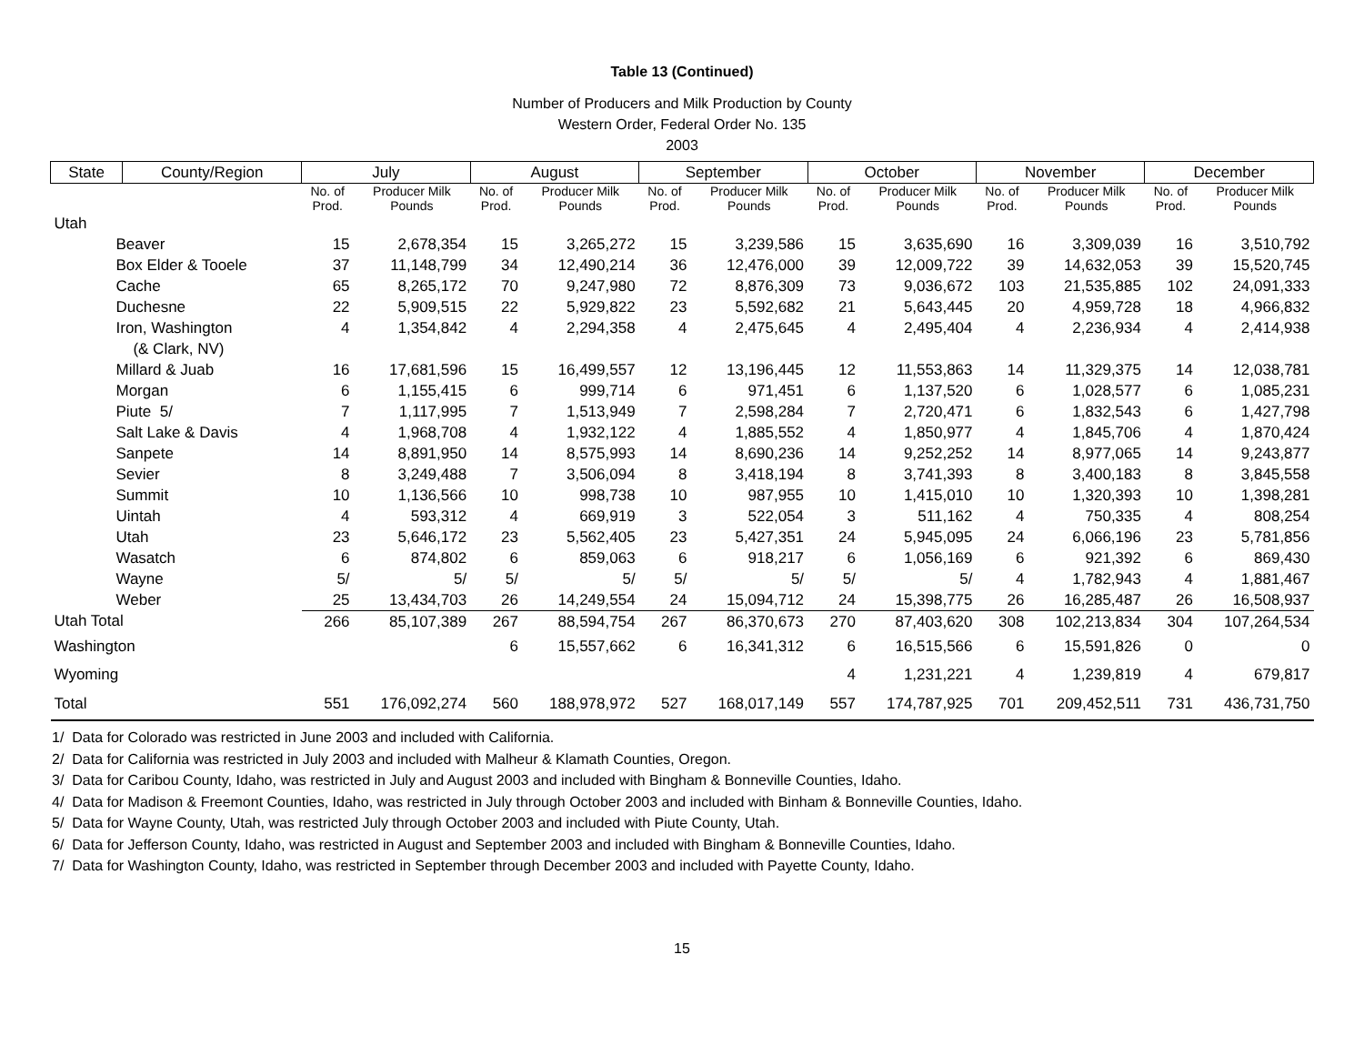Table 13 (Continued)
Number of Producers and Milk Production by County
Western Order, Federal Order No. 135
2003
| State | County/Region | July | | August | | September | | October | | November | | December | |
| --- | --- | --- | --- | --- | --- | --- | --- | --- | --- | --- | --- | --- | --- |
| | | No. of Prod. | Producer Milk Pounds | No. of Prod. | Producer Milk Pounds | No. of Prod. | Producer Milk Pounds | No. of Prod. | Producer Milk Pounds | No. of Prod. | Producer Milk Pounds | No. of Prod. | Producer Milk Pounds |
| Utah | | | | | | | | | | | | | |
| Beaver | | 15 | 2,678,354 | 15 | 3,265,272 | 15 | 3,239,586 | 15 | 3,635,690 | 16 | 3,309,039 | 16 | 3,510,792 |
| Box Elder & Tooele | | 37 | 11,148,799 | 34 | 12,490,214 | 36 | 12,476,000 | 39 | 12,009,722 | 39 | 14,632,053 | 39 | 15,520,745 |
| Cache | | 65 | 8,265,172 | 70 | 9,247,980 | 72 | 8,876,309 | 73 | 9,036,672 | 103 | 21,535,885 | 102 | 24,091,333 |
| Duchesne | | 22 | 5,909,515 | 22 | 5,929,822 | 23 | 5,592,682 | 21 | 5,643,445 | 20 | 4,959,728 | 18 | 4,966,832 |
| Iron, Washington | | 4 | 1,354,842 | 4 | 2,294,358 | 4 | 2,475,645 | 4 | 2,495,404 | 4 | 2,236,934 | 4 | 2,414,938 |
| (& Clark, NV) | | | | | | | | | | | | | |
| Millard & Juab | | 16 | 17,681,596 | 15 | 16,499,557 | 12 | 13,196,445 | 12 | 11,553,863 | 14 | 11,329,375 | 14 | 12,038,781 |
| Morgan | | 6 | 1,155,415 | 6 | 999,714 | 6 | 971,451 | 6 | 1,137,520 | 6 | 1,028,577 | 6 | 1,085,231 |
| Piute 5/ | | 7 | 1,117,995 | 7 | 1,513,949 | 7 | 2,598,284 | 7 | 2,720,471 | 6 | 1,832,543 | 6 | 1,427,798 |
| Salt Lake & Davis | | 4 | 1,968,708 | 4 | 1,932,122 | 4 | 1,885,552 | 4 | 1,850,977 | 4 | 1,845,706 | 4 | 1,870,424 |
| Sanpete | | 14 | 8,891,950 | 14 | 8,575,993 | 14 | 8,690,236 | 14 | 9,252,252 | 14 | 8,977,065 | 14 | 9,243,877 |
| Sevier | | 8 | 3,249,488 | 7 | 3,506,094 | 8 | 3,418,194 | 8 | 3,741,393 | 8 | 3,400,183 | 8 | 3,845,558 |
| Summit | | 10 | 1,136,566 | 10 | 998,738 | 10 | 987,955 | 10 | 1,415,010 | 10 | 1,320,393 | 10 | 1,398,281 |
| Uintah | | 4 | 593,312 | 4 | 669,919 | 3 | 522,054 | 3 | 511,162 | 4 | 750,335 | 4 | 808,254 |
| Utah | | 23 | 5,646,172 | 23 | 5,562,405 | 23 | 5,427,351 | 24 | 5,945,095 | 24 | 6,066,196 | 23 | 5,781,856 |
| Wasatch | | 6 | 874,802 | 6 | 859,063 | 6 | 918,217 | 6 | 1,056,169 | 6 | 921,392 | 6 | 869,430 |
| Wayne | | 5/ | 5/ | 5/ | 5/ | 5/ | 5/ | 5/ | 5/ | 4 | 1,782,943 | 4 | 1,881,467 |
| Weber | | 25 | 13,434,703 | 26 | 14,249,554 | 24 | 15,094,712 | 24 | 15,398,775 | 26 | 16,285,487 | 26 | 16,508,937 |
| Utah Total | | 266 | 85,107,389 | 267 | 88,594,754 | 267 | 86,370,673 | 270 | 87,403,620 | 308 | 102,213,834 | 304 | 107,264,534 |
| Washington | | | | 6 | 15,557,662 | 6 | 16,341,312 | 6 | 16,515,566 | 6 | 15,591,826 | 0 | 0 |
| Wyoming | | | | | | | | 4 | 1,231,221 | 4 | 1,239,819 | 4 | 679,817 |
| Total | | 551 | 176,092,274 | 560 | 188,978,972 | 527 | 168,017,149 | 557 | 174,787,925 | 701 | 209,452,511 | 731 | 436,731,750 |
1/ Data for Colorado was restricted in June 2003 and included with California.
2/ Data for California was restricted in July 2003 and included with Malheur & Klamath Counties, Oregon.
3/ Data for Caribou County, Idaho, was restricted in July and August 2003 and included with Bingham & Bonneville Counties, Idaho.
4/ Data for Madison & Freemont Counties, Idaho, was restricted in July through October 2003 and included with Binham & Bonneville Counties, Idaho.
5/ Data for Wayne County, Utah, was restricted July through October 2003 and included with Piute County, Utah.
6/ Data for Jefferson County, Idaho, was restricted in August and September 2003 and included with Bingham & Bonneville Counties, Idaho.
7/ Data for Washington County, Idaho, was restricted in September through December 2003 and included with Payette County, Idaho.
15